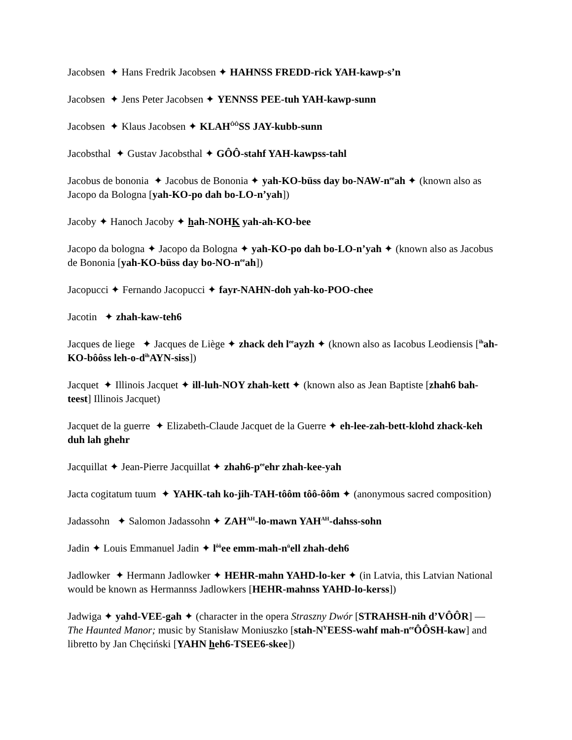Jacobsen ✦ Hans Fredrik Jacobsen ✦ HAHNSS FREDD-rick YAH-kawp-s’n
Jacobsen ✦ Jens Peter Jacobsen ✦ YENNSS PEE-tuh YAH-kawp-sunn
Jacobsen ✦ Klaus Jacobsen ✦ KLAH<sup>ÔÔ</sup>SS JAY-kubb-sunn
Jacobsthal ✦ Gustav Jacobsthal ✦ GÔÔ-stahf YAH-kawpss-tahl
Jacobus de bononia ✦ Jacobus de Bononia ✦ yah-KO-büss day bo-NAW-n<sup>ee</sup>ah ✦ (known also as Jacopo da Bologna [yah-KO-po dah bo-LO-n’yah])
Jacoby ✦ Hanoch Jacoby ✦ hah-NOHK yah-ah-KO-bee
Jacopo da bologna ✦ Jacopo da Bologna ✦ yah-KO-po dah bo-LO-n’yah ✦ (known also as Jacobus de Bononia [yah-KO-büss day bo-NO-n<sup>ee</sup>ah])
Jacopucci ✦ Fernando Jacopucci ✦ fayr-NAHN-doh yah-ko-POO-chee
Jacotin ✦ zhah-kaw-teh6
Jacques de liege ✦ Jacques de Liège ✦ zhack deh l<sup>ee</sup>ayzh ✦ (known also as Iacobus Leodiensis [<sup>ih</sup>ah-KO-bôôss leh-o-d<sup>ih</sup>AYN-siss])
Jacquet ✦ Illinois Jacquet ✦ ill-luh-NOY zhah-kett ✦ (known also as Jean Baptiste [zhah6 bah-teest] Illinois Jacquet)
Jacquet de la guerre ✦ Elizabeth-Claude Jacquet de la Guerre ✦ eh-lee-zah-bett-klohd zhack-keh duh lah ghehr
Jacquillat ✦ Jean-Pierre Jacquillat ✦ zhah6-p<sup>ee</sup>ehr zhah-kee-yah
Jacta cogitatum tuum ✦ YAHK-tah ko-jih-TAH-tôôm tôô-ôôm ✦ (anonymous sacred composition)
Jadassohn ✦ Salomon Jadassohn ✦ ZAH<sup>AH</sup>-lo-mawn YAH<sup>AH</sup>-dahss-sohn
Jadin ✦ Louis Emmanuel Jadin ✦ l<sup>ôô</sup>ee emm-mah-n<sup>ü</sup>ell zhah-deh6
Jadlowker ✦ Hermann Jadlowker ✦ HEHR-mahn YAHD-lo-ker ✦ (in Latvia, this Latvian National would be known as Hermannss Jadlowkers [HEHR-mahnss YAHD-lo-kerss])
Jadwiga ✦ yahd-VEE-gah ✦ (character in the opera Straszny Dwór [STRAHSH-nih d’VÔÔR] — The Haunted Manor; music by Stanisław Moniuszko [stah-N<sup>Y</sup>EESS-wahf mah-n<sup>ee</sup>ÔÔSH-kaw] and libretto by Jan Chęciński [YAHN heh6-TSEE6-skee])